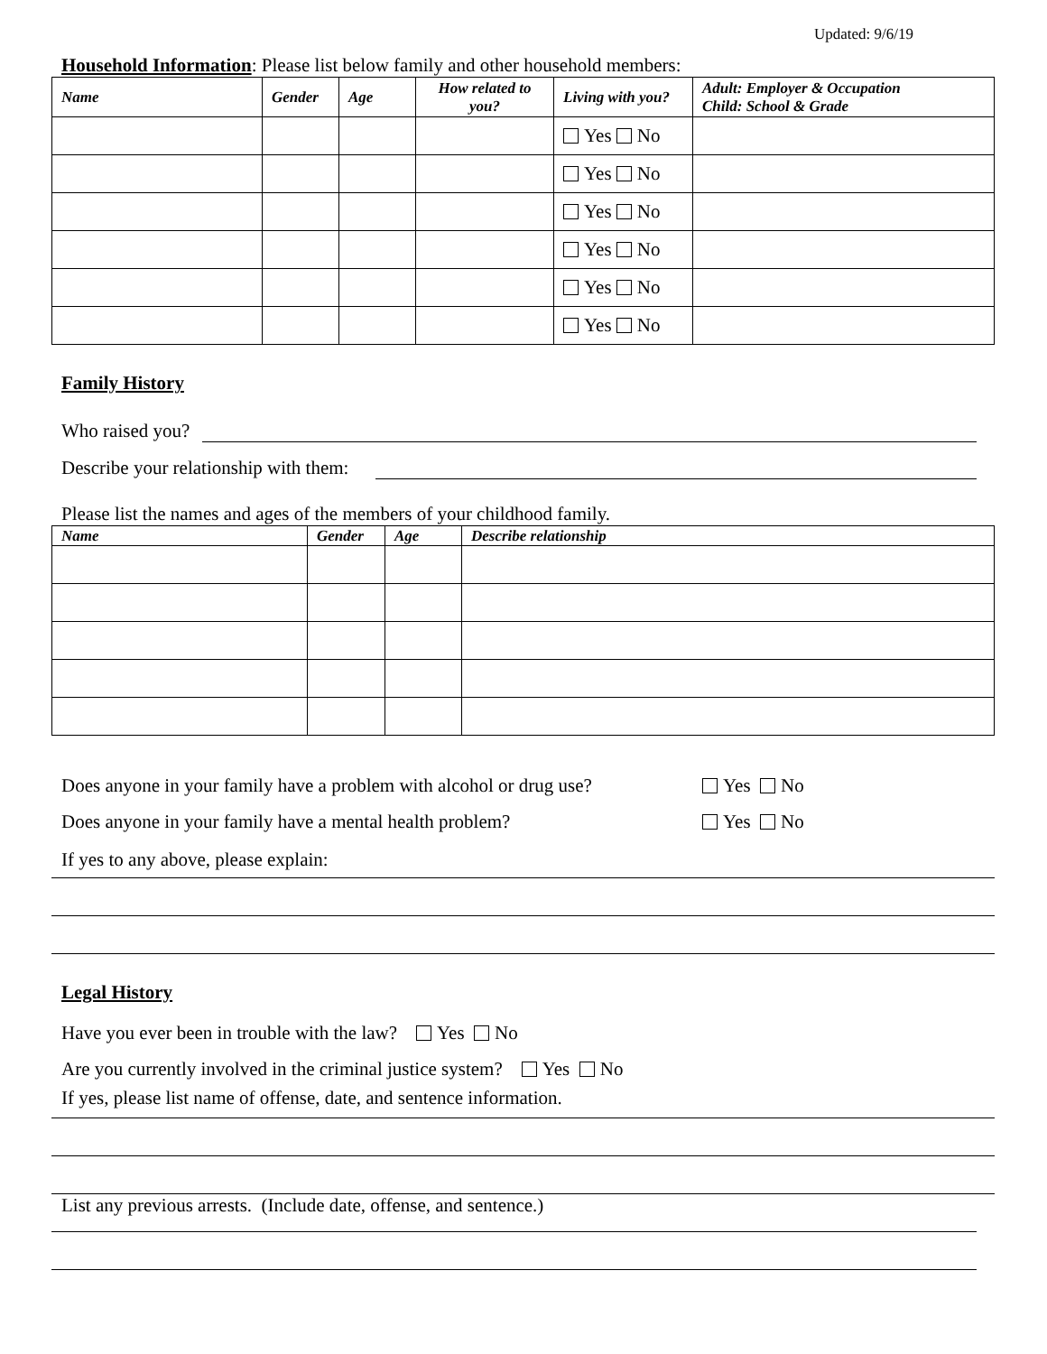Updated: 9/6/19
Household Information: Please list below family and other household members:
| Name | Gender | Age | How related to you? | Living with you? | Adult: Employer & Occupation Child: School & Grade |
| --- | --- | --- | --- | --- | --- |
| | | | | Yes No | |
| | | | | Yes No | |
| | | | | Yes No | |
| | | | | Yes No | |
| | | | | Yes No | |
| | | | | Yes No | |
Family History
Who raised you?
Describe your relationship with them:
Please list the names and ages of the members of your childhood family.
| Name | Gender | Age | Describe relationship |
| --- | --- | --- | --- |
Does anyone in your family have a problem with alcohol or drug use? Yes No
Does anyone in your family have a mental health problem? Yes No
If yes to any above, please explain:
Legal History
Have you ever been in trouble with the law? Yes No
Are you currently involved in the criminal justice system? Yes No
If yes, please list name of offense, date, and sentence information.
List any previous arrests. (Include date, offense, and sentence.)